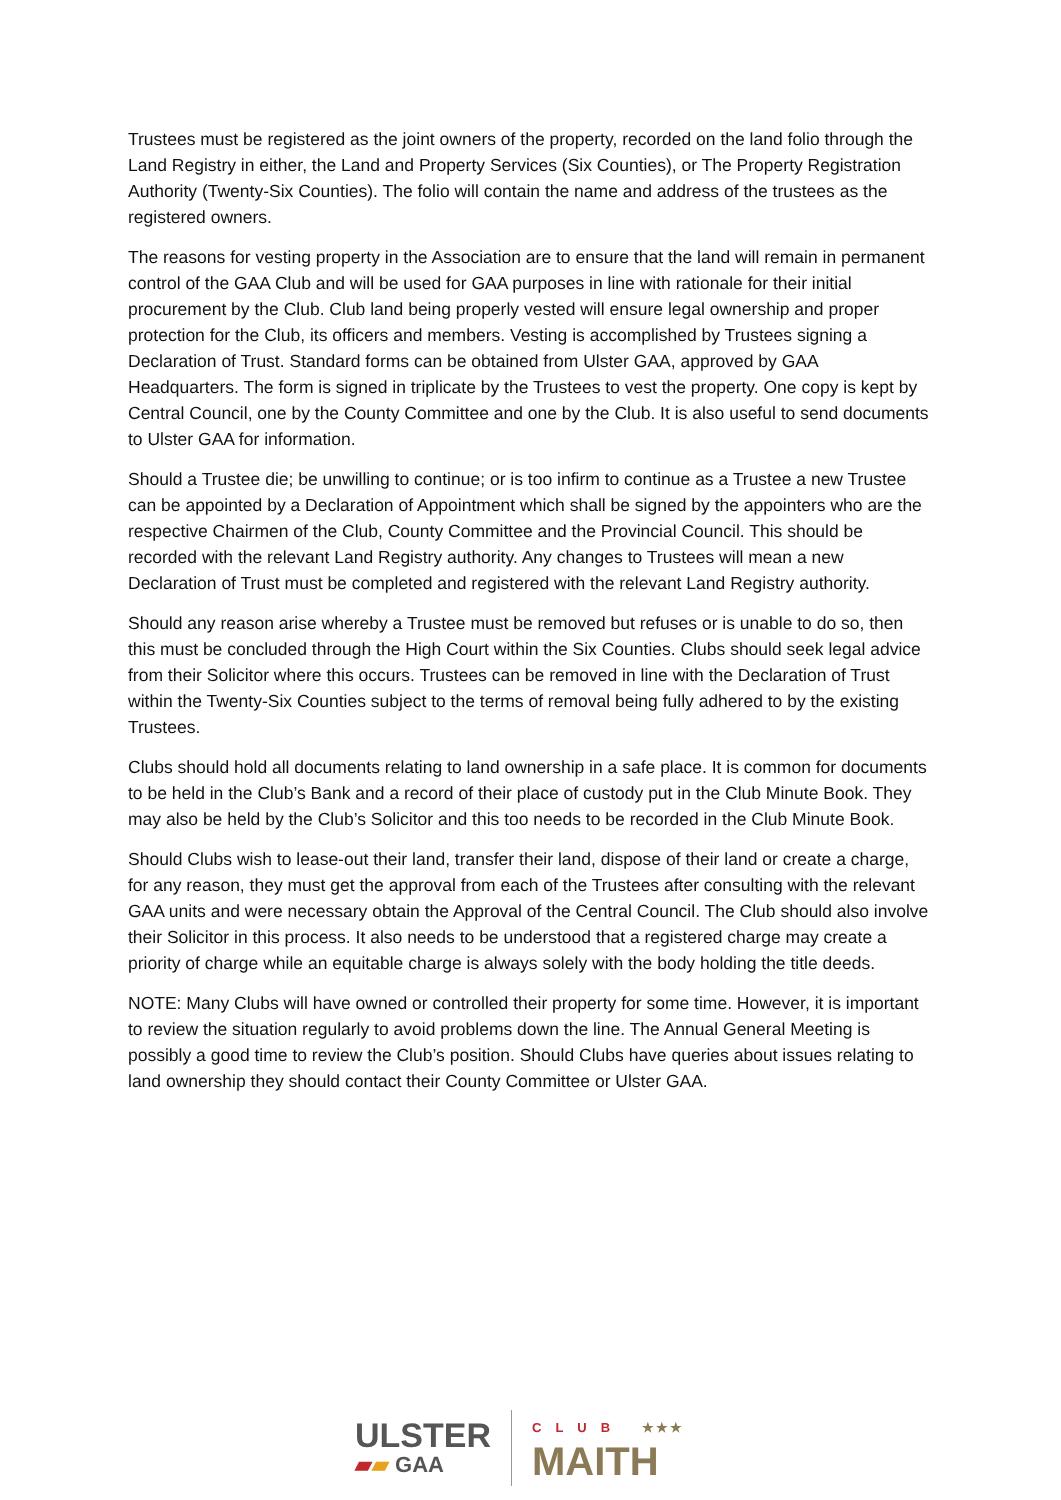Trustees must be registered as the joint owners of the property, recorded on the land folio through the Land Registry in either, the Land and Property Services (Six Counties), or The Property Registration Authority (Twenty-Six Counties). The folio will contain the name and address of the trustees as the registered owners.
The reasons for vesting property in the Association are to ensure that the land will remain in permanent control of the GAA Club and will be used for GAA purposes in line with rationale for their initial procurement by the Club. Club land being properly vested will ensure legal ownership and proper protection for the Club, its officers and members. Vesting is accomplished by Trustees signing a Declaration of Trust. Standard forms can be obtained from Ulster GAA, approved by GAA Headquarters. The form is signed in triplicate by the Trustees to vest the property. One copy is kept by Central Council, one by the County Committee and one by the Club. It is also useful to send documents to Ulster GAA for information.
Should a Trustee die; be unwilling to continue; or is too infirm to continue as a Trustee a new Trustee can be appointed by a Declaration of Appointment which shall be signed by the appointers who are the respective Chairmen of the Club, County Committee and the Provincial Council. This should be recorded with the relevant Land Registry authority. Any changes to Trustees will mean a new Declaration of Trust must be completed and registered with the relevant Land Registry authority.
Should any reason arise whereby a Trustee must be removed but refuses or is unable to do so, then this must be concluded through the High Court within the Six Counties. Clubs should seek legal advice from their Solicitor where this occurs. Trustees can be removed in line with the Declaration of Trust within the Twenty-Six Counties subject to the terms of removal being fully adhered to by the existing Trustees.
Clubs should hold all documents relating to land ownership in a safe place. It is common for documents to be held in the Club’s Bank and a record of their place of custody put in the Club Minute Book. They may also be held by the Club’s Solicitor and this too needs to be recorded in the Club Minute Book.
Should Clubs wish to lease-out their land, transfer their land, dispose of their land or create a charge, for any reason, they must get the approval from each of the Trustees after consulting with the relevant GAA units and were necessary obtain the Approval of the Central Council. The Club should also involve their Solicitor in this process. It also needs to be understood that a registered charge may create a priority of charge while an equitable charge is always solely with the body holding the title deeds.
NOTE: Many Clubs will have owned or controlled their property for some time. However, it is important to review the situation regularly to avoid problems down the line. The Annual General Meeting is possibly a good time to review the Club’s position. Should Clubs have queries about issues relating to land ownership they should contact their County Committee or Ulster GAA.
ULSTER
▰▰ GAA
CLUB ★★★
MAITH